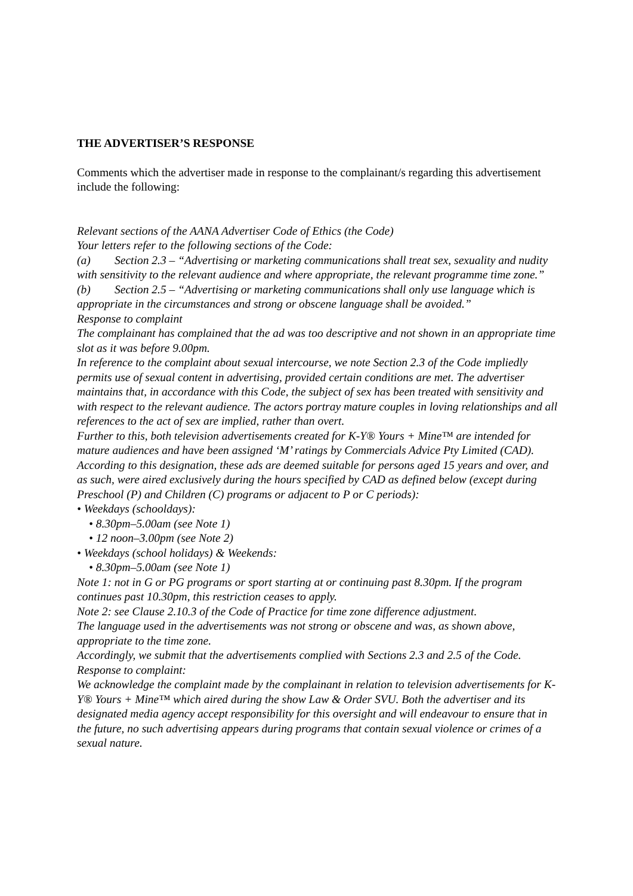THE ADVERTISER’S RESPONSE
Comments which the advertiser made in response to the complainant/s regarding this advertisement include the following:
Relevant sections of the AANA Advertiser Code of Ethics (the Code)
Your letters refer to the following sections of the Code:
(a) Section 2.3 – “Advertising or marketing communications shall treat sex, sexuality and nudity with sensitivity to the relevant audience and where appropriate, the relevant programme time zone.”
(b) Section 2.5 – “Advertising or marketing communications shall only use language which is appropriate in the circumstances and strong or obscene language shall be avoided.”
Response to complaint
The complainant has complained that the ad was too descriptive and not shown in an appropriate time slot as it was before 9.00pm.
In reference to the complaint about sexual intercourse, we note Section 2.3 of the Code impliedly permits use of sexual content in advertising, provided certain conditions are met. The advertiser maintains that, in accordance with this Code, the subject of sex has been treated with sensitivity and with respect to the relevant audience. The actors portray mature couples in loving relationships and all references to the act of sex are implied, rather than overt.
Further to this, both television advertisements created for K-Y® Yours + Mine™ are intended for mature audiences and have been assigned ‘M’ ratings by Commercials Advice Pty Limited (CAD). According to this designation, these ads are deemed suitable for persons aged 15 years and over, and as such, were aired exclusively during the hours specified by CAD as defined below (except during Preschool (P) and Children (C) programs or adjacent to P or C periods):
• Weekdays (schooldays):
• 8.30pm–5.00am (see Note 1)
• 12 noon–3.00pm (see Note 2)
• Weekdays (school holidays) & Weekends:
• 8.30pm–5.00am (see Note 1)
Note 1: not in G or PG programs or sport starting at or continuing past 8.30pm. If the program continues past 10.30pm, this restriction ceases to apply.
Note 2: see Clause 2.10.3 of the Code of Practice for time zone difference adjustment.
The language used in the advertisements was not strong or obscene and was, as shown above, appropriate to the time zone.
Accordingly, we submit that the advertisements complied with Sections 2.3 and 2.5 of the Code.
Response to complaint:
We acknowledge the complaint made by the complainant in relation to television advertisements for K-Y® Yours + Mine™ which aired during the show Law & Order SVU. Both the advertiser and its designated media agency accept responsibility for this oversight and will endeavour to ensure that in the future, no such advertising appears during programs that contain sexual violence or crimes of a sexual nature.